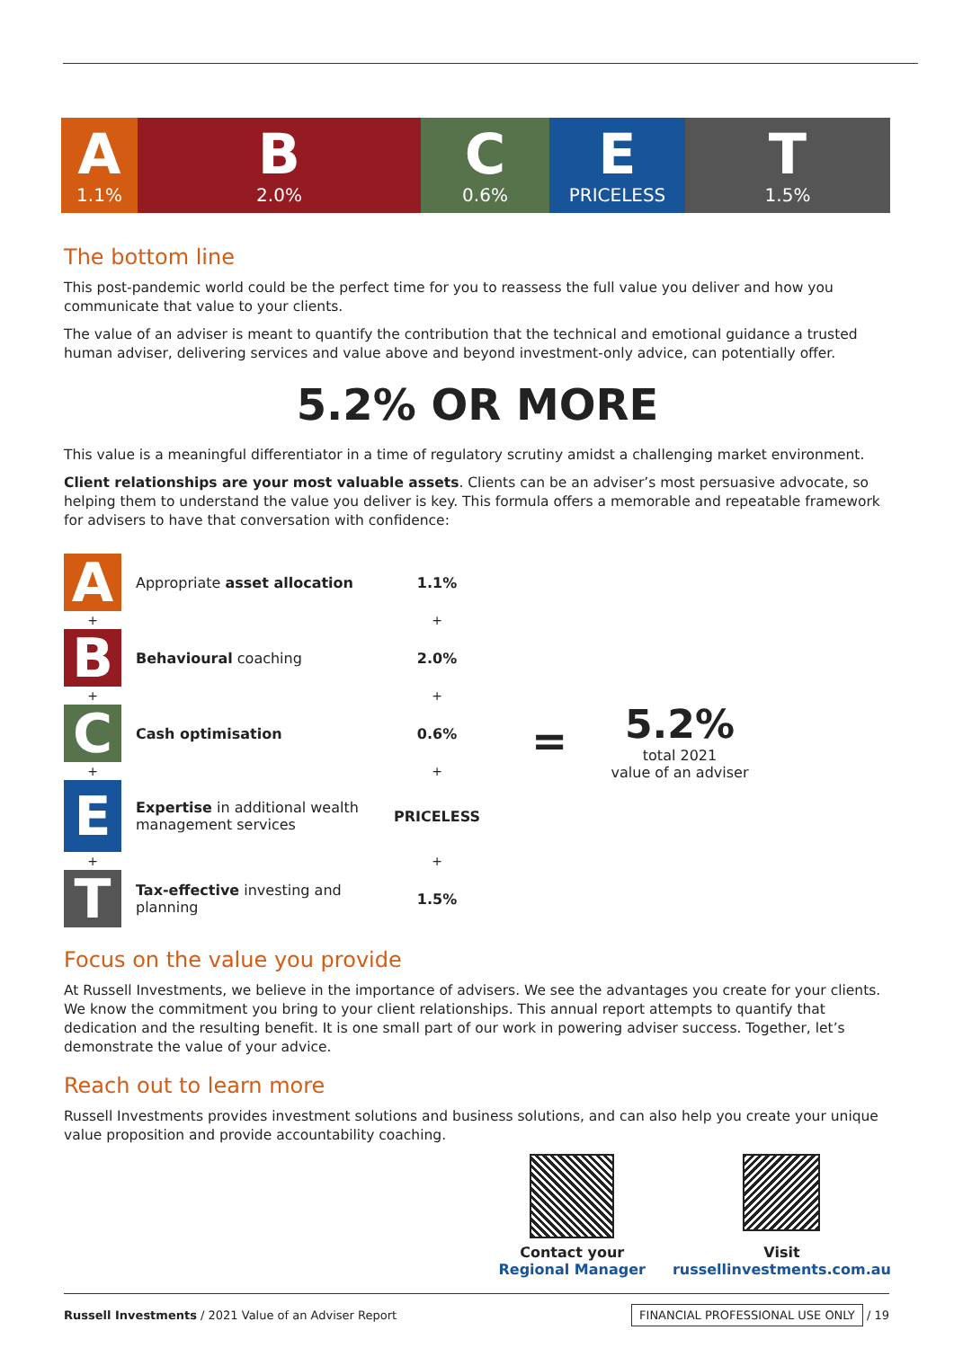A
1.1%
B
2.0%
C
0.6%
E
PRICELESS
T
1.5%
The bottom line
This post-pandemic world could be the perfect time for you to reassess the full value you deliver and how you communicate that value to your clients.
The value of an adviser is meant to quantify the contribution that the technical and emotional guidance a trusted human adviser, delivering services and value above and beyond investment-only advice, can potentially offer.
5.2% OR MORE
This value is a meaningful differentiator in a time of regulatory scrutiny amidst a challenging market environment.
Client relationships are your most valuable assets. Clients can be an adviser’s most persuasive advocate, so helping them to understand the value you deliver is key. This formula offers a memorable and repeatable framework for advisers to have that conversation with confidence:
| A | Appropriate asset allocation | 1.1% | = | 5.2% total 2021 value of an adviser |
| + | | + | | |
| B | Behavioural coaching | 2.0% | | |
| + | | + | | |
| C | Cash optimisation | 0.6% | | |
| + | | + | | |
| E | Expertise in additional wealth management services | PRICELESS | | |
| + | | + | | |
| T | Tax-effective investing and planning | 1.5% | | |
Focus on the value you provide
At Russell Investments, we believe in the importance of advisers. We see the advantages you create for your clients. We know the commitment you bring to your client relationships. This annual report attempts to quantify that dedication and the resulting benefit. It is one small part of our work in powering adviser success. Together, let’s demonstrate the value of your advice.
Reach out to learn more
Russell Investments provides investment solutions and business solutions, and can also help you create your unique value proposition and provide accountability coaching.
Contact your
Regional Manager
Visit
russellinvestments.com.au
Russell Investments / 2021 Value of an Adviser Report
FINANCIAL PROFESSIONAL USE ONLY / 19